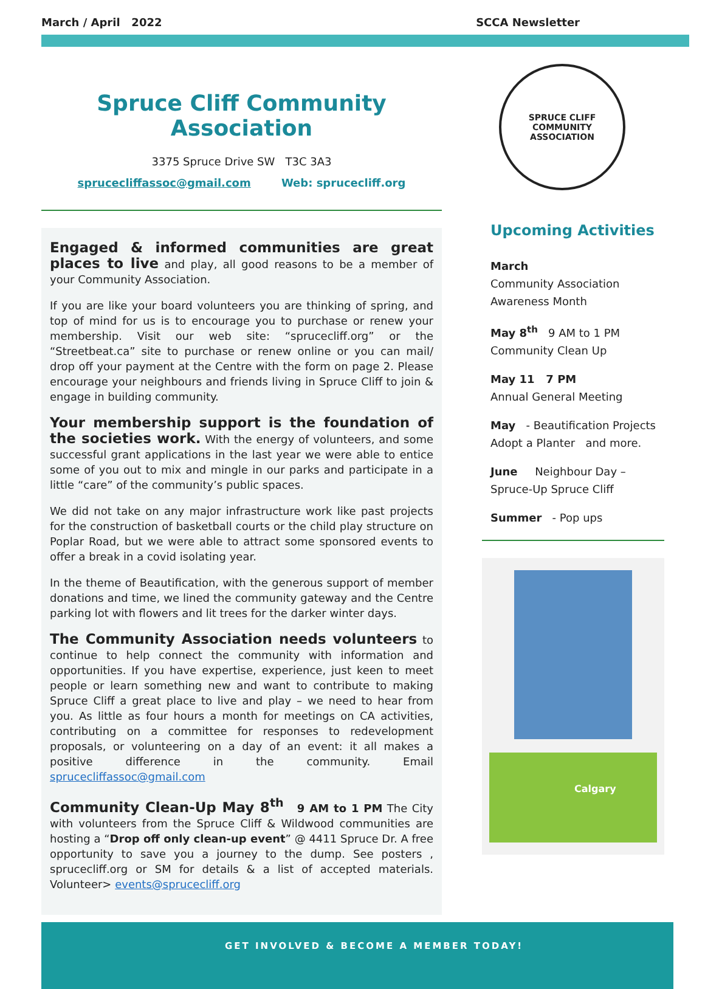March / April 2022 SCCA Newsletter
Spruce Cliff Community Association
3375 Spruce Drive SW T3C 3A3
sprucecliffassoc@gmail.com Web: sprucecliff.org
Engaged & informed communities are great places to live and play, all good reasons to be a member of your Community Association.
If you are like your board volunteers you are thinking of spring, and top of mind for us is to encourage you to purchase or renew your membership. Visit our web site: “sprucecliff.org” or the “Streetbeat.ca” site to purchase or renew online or you can mail/ drop off your payment at the Centre with the form on page 2. Please encourage your neighbours and friends living in Spruce Cliff to join & engage in building community.
Your membership support is the foundation of the societies work. With the energy of volunteers, and some successful grant applications in the last year we were able to entice some of you out to mix and mingle in our parks and participate in a little “care” of the community’s public spaces.
We did not take on any major infrastructure work like past projects for the construction of basketball courts or the child play structure on Poplar Road, but we were able to attract some sponsored events to offer a break in a covid isolating year.
In the theme of Beautification, with the generous support of member donations and time, we lined the community gateway and the Centre parking lot with flowers and lit trees for the darker winter days.
The Community Association needs volunteers to continue to help connect the community with information and opportunities. If you have expertise, experience, just keen to meet people or learn something new and want to contribute to making Spruce Cliff a great place to live and play – we need to hear from you. As little as four hours a month for meetings on CA activities, contributing on a committee for responses to redevelopment proposals, or volunteering on a day of an event: it all makes a positive difference in the community. Email sprucecliffassoc@gmail.com
Community Clean-Up May 8<sup>th</sup> 9 AM to 1 PM The City with volunteers from the Spruce Cliff & Wildwood communities are hosting a “Drop off only clean-up event” @ 4411 Spruce Dr. A free opportunity to save you a journey to the dump. See posters , sprucecliff.org or SM for details & a list of accepted materials. Volunteer> events@sprucecliff.org
SPRUCE CLIFF
COMMUNITY ASSOCIATION
Upcoming Activities
March
Community Association
Awareness Month
May 8<sup>th</sup> 9 AM to 1 PM
Community Clean Up
May 11 7 PM
Annual General Meeting
May - Beautification Projects
Adopt a Planter and more.
June Neighbour Day –
Spruce-Up Spruce Cliff
Summer - Pop ups
Calgary
GET INVOLVED & BECOME A MEMBER TODAY!